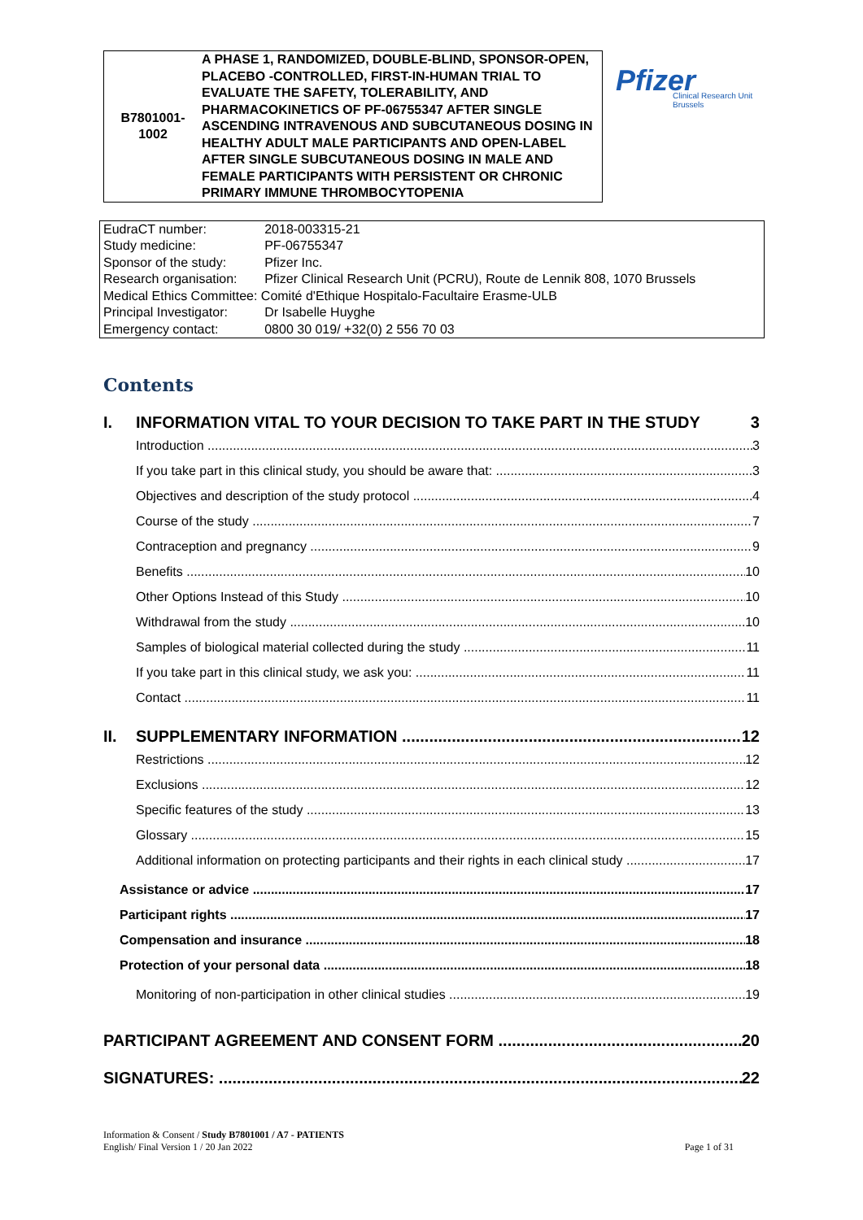B7801001-
1002
A PHASE 1, RANDOMIZED, DOUBLE-BLIND, SPONSOR-OPEN, PLACEBO -CONTROLLED, FIRST-IN-HUMAN TRIAL TO EVALUATE THE SAFETY, TOLERABILITY, AND PHARMACOKINETICS OF PF-06755347 AFTER SINGLE ASCENDING INTRAVENOUS AND SUBCUTANEOUS DOSING IN HEALTHY ADULT MALE PARTICIPANTS AND OPEN-LABEL AFTER SINGLE SUBCUTANEOUS DOSING IN MALE AND FEMALE PARTICIPANTS WITH PERSISTENT OR CHRONIC PRIMARY IMMUNE THROMBOCYTOPENIA
Pfizer
Clinical Research Unit
Brussels
| EudraCT number: | 2018-003315-21 |
| Study medicine: | PF-06755347 |
| Sponsor of the study: | Pfizer Inc. |
| Research organisation: | Pfizer Clinical Research Unit (PCRU), Route de Lennik 808, 1070 Brussels |
| Medical Ethics Committee: Comité d'Ethique Hospitalo-Facultaire Erasme-ULB | |
| Principal Investigator: | Dr Isabelle Huyghe |
| Emergency contact: | 0800 30 019/ +32(0) 2 556 70 03 |
Contents
I. INFORMATION VITAL TO YOUR DECISION TO TAKE PART IN THE STUDY 3
Introduction 3
If you take part in this clinical study, you should be aware that: 3
Objectives and description of the study protocol 4
Course of the study 7
Contraception and pregnancy 9
Benefits 10
Other Options Instead of this Study 10
Withdrawal from the study 10
Samples of biological material collected during the study 11
If you take part in this clinical study, we ask you: 11
Contact 11
II. SUPPLEMENTARY INFORMATION 12
Restrictions 12
Exclusions 12
Specific features of the study 13
Glossary 15
Additional information on protecting participants and their rights in each clinical study 17
Assistance or advice 17
Participant rights 17
Compensation and insurance 18
Protection of your personal data 18
Monitoring of non-participation in other clinical studies 19
PARTICIPANT AGREEMENT AND CONSENT FORM 20
SIGNATURES: 22
Information & Consent / Study B7801001 / A7 - PATIENTS
English/ Final Version 1 / 20 Jan 2022
Page 1 of 31